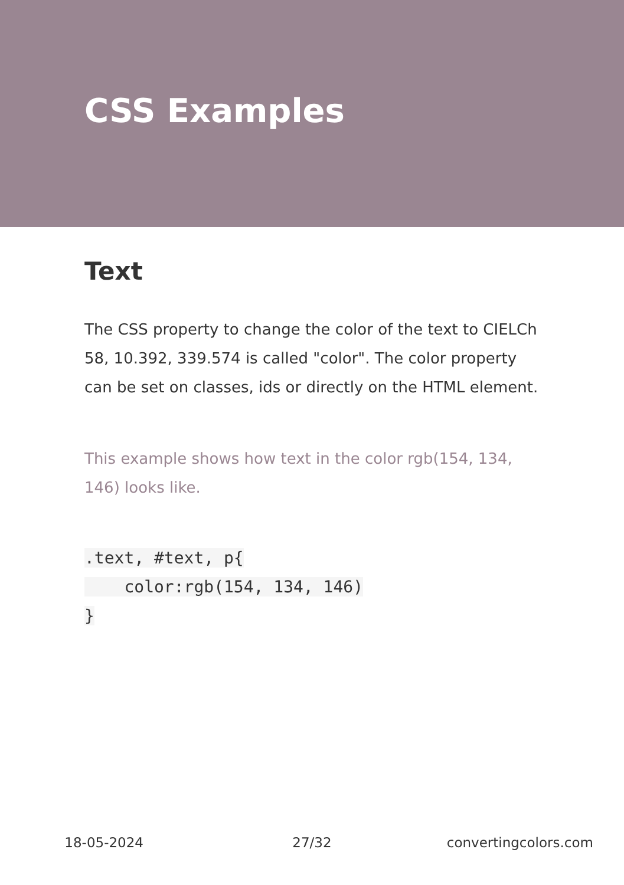CSS Examples
Text
The CSS property to change the color of the text to CIELCh 58, 10.392, 339.574 is called "color". The color property can be set on classes, ids or directly on the HTML element.
This example shows how text in the color rgb(154, 134, 146) looks like.
.text, #text, p{
    color:rgb(154, 134, 146)
}
18-05-2024 27/32 convertingcolors.com